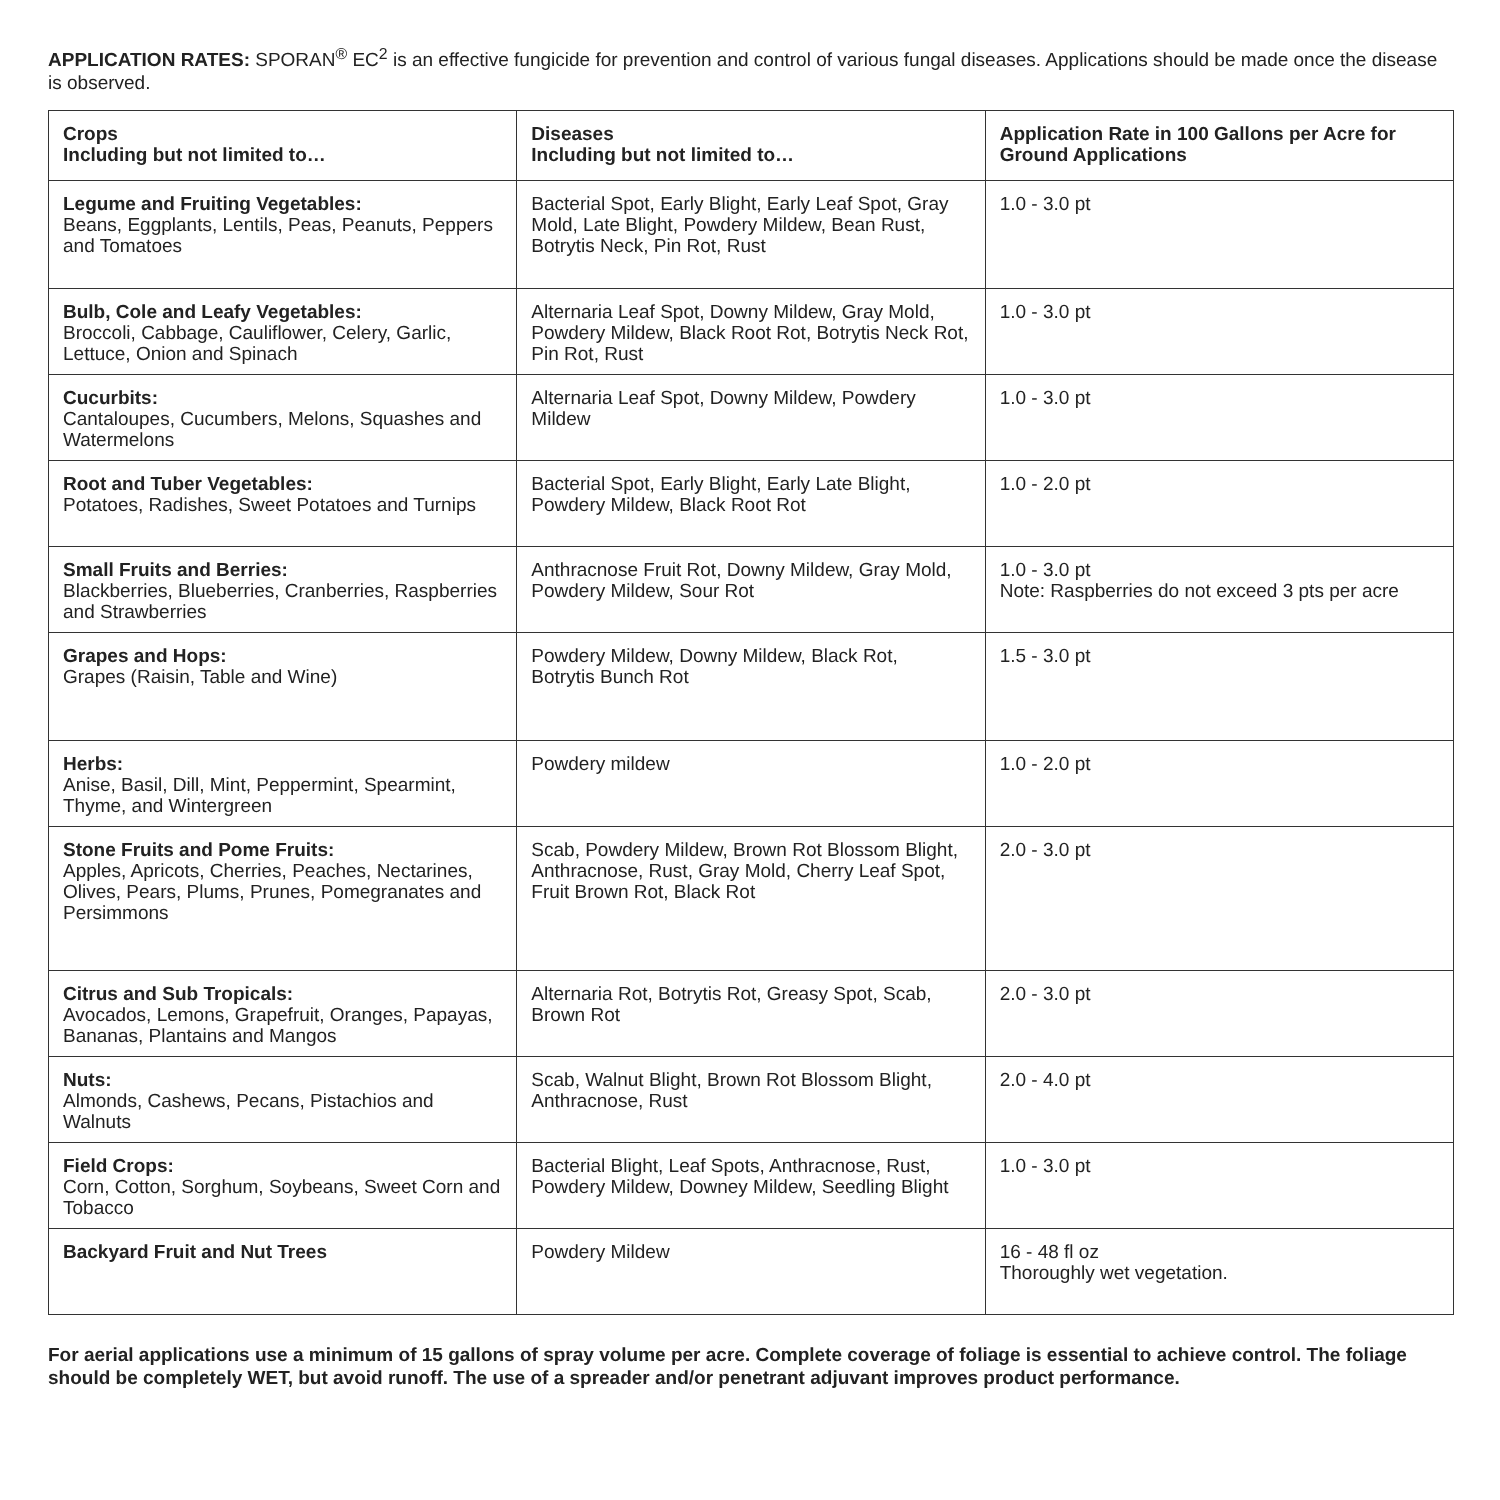APPLICATION RATES: SPORAN<sup>®</sup> EC<sup>2</sup> is an effective fungicide for prevention and control of various fungal diseases. Applications should be made once the disease is observed.
| Crops Including but not limited to… | Diseases Including but not limited to… | Application Rate in 100 Gallons per Acre for Ground Applications |
| --- | --- | --- |
| Legume and Fruiting Vegetables: Beans, Eggplants, Lentils, Peas, Peanuts, Peppers and Tomatoes | Bacterial Spot, Early Blight, Early Leaf Spot, Gray Mold, Late Blight, Powdery Mildew, Bean Rust, Botrytis Neck, Pin Rot, Rust | 1.0 - 3.0 pt |
| Bulb, Cole and Leafy Vegetables: Broccoli, Cabbage, Cauliflower, Celery, Garlic, Lettuce, Onion and Spinach | Alternaria Leaf Spot, Downy Mildew, Gray Mold, Powdery Mildew, Black Root Rot, Botrytis Neck Rot, Pin Rot, Rust | 1.0 - 3.0 pt |
| Cucurbits: Cantaloupes, Cucumbers, Melons, Squashes and Watermelons | Alternaria Leaf Spot, Downy Mildew, Powdery Mildew | 1.0 - 3.0 pt |
| Root and Tuber Vegetables: Potatoes, Radishes, Sweet Potatoes and Turnips | Bacterial Spot, Early Blight, Early Late Blight, Powdery Mildew, Black Root Rot | 1.0 - 2.0 pt |
| Small Fruits and Berries: Blackberries, Blueberries, Cranberries, Raspberries and Strawberries | Anthracnose Fruit Rot, Downy Mildew, Gray Mold, Powdery Mildew, Sour Rot | 1.0 - 3.0 pt Note: Raspberries do not exceed 3 pts per acre |
| Grapes and Hops: Grapes (Raisin, Table and Wine) | Powdery Mildew, Downy Mildew, Black Rot, Botrytis Bunch Rot | 1.5 - 3.0 pt |
| Herbs: Anise, Basil, Dill, Mint, Peppermint, Spearmint, Thyme, and Wintergreen | Powdery mildew | 1.0 - 2.0 pt |
| Stone Fruits and Pome Fruits: Apples, Apricots, Cherries, Peaches, Nectarines, Olives, Pears, Plums, Prunes, Pomegranates and Persimmons | Scab, Powdery Mildew, Brown Rot Blossom Blight, Anthracnose, Rust, Gray Mold, Cherry Leaf Spot, Fruit Brown Rot, Black Rot | 2.0 - 3.0 pt |
| Citrus and Sub Tropicals: Avocados, Lemons, Grapefruit, Oranges, Papayas, Bananas, Plantains and Mangos | Alternaria Rot, Botrytis Rot, Greasy Spot, Scab, Brown Rot | 2.0 - 3.0 pt |
| Nuts: Almonds, Cashews, Pecans, Pistachios and Walnuts | Scab, Walnut Blight, Brown Rot Blossom Blight, Anthracnose, Rust | 2.0 - 4.0 pt |
| Field Crops: Corn, Cotton, Sorghum, Soybeans, Sweet Corn and Tobacco | Bacterial Blight, Leaf Spots, Anthracnose, Rust, Powdery Mildew, Downey Mildew, Seedling Blight | 1.0 - 3.0 pt |
| Backyard Fruit and Nut Trees | Powdery Mildew | 16 - 48 fl oz Thoroughly wet vegetation. |
For aerial applications use a minimum of 15 gallons of spray volume per acre. Complete coverage of foliage is essential to achieve control. The foliage should be completely WET, but avoid runoff. The use of a spreader and/or penetrant adjuvant improves product performance.